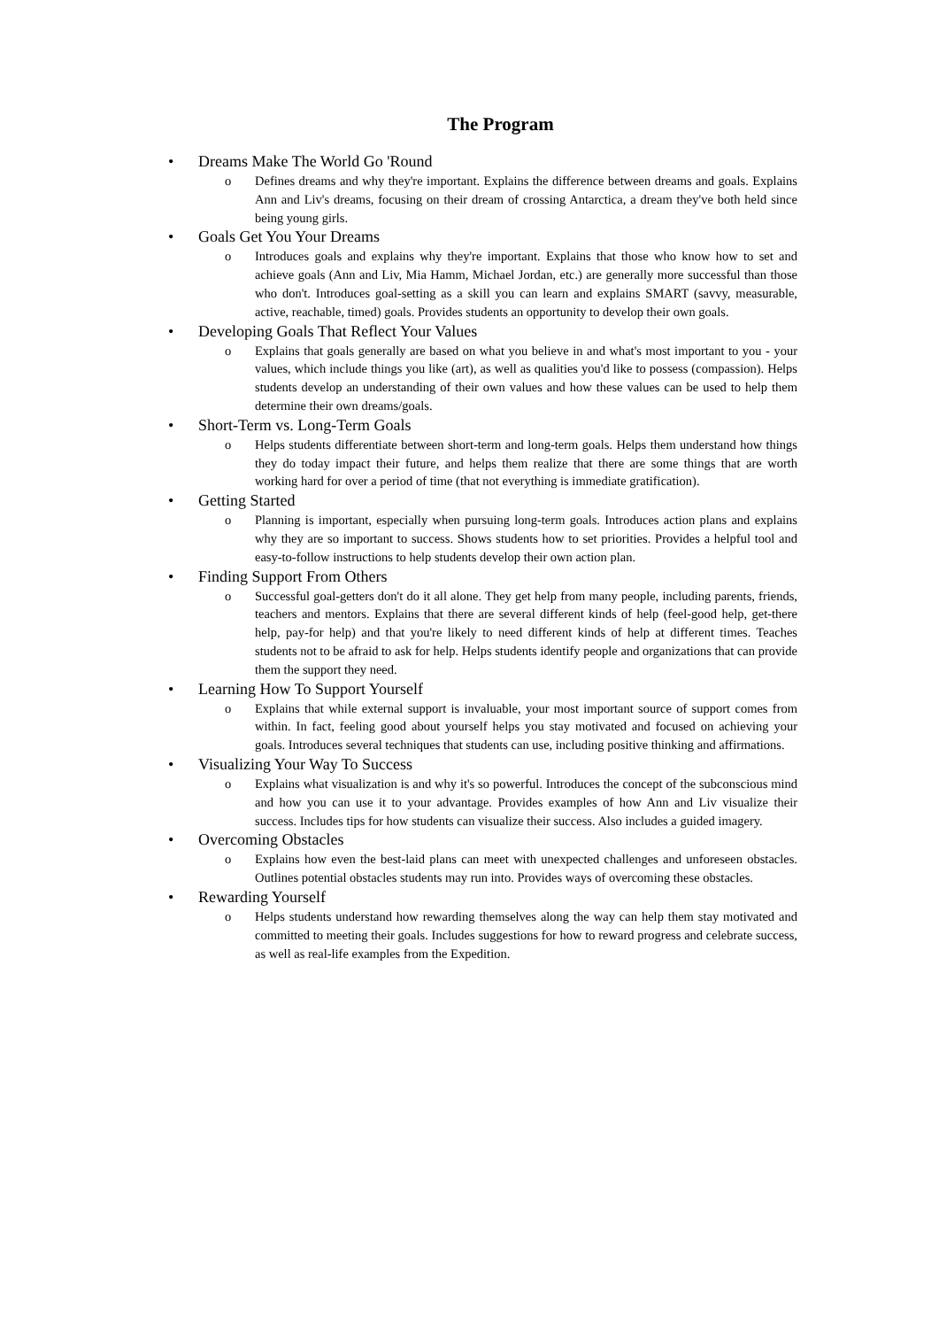The Program
• Dreams Make The World Go 'Round
o Defines dreams and why they're important. Explains the difference between dreams and goals. Explains Ann and Liv's dreams, focusing on their dream of crossing Antarctica, a dream they've both held since being young girls.
• Goals Get You Your Dreams
o Introduces goals and explains why they're important. Explains that those who know how to set and achieve goals (Ann and Liv, Mia Hamm, Michael Jordan, etc.) are generally more successful than those who don't. Introduces goal-setting as a skill you can learn and explains SMART (savvy, measurable, active, reachable, timed) goals. Provides students an opportunity to develop their own goals.
• Developing Goals That Reflect Your Values
o Explains that goals generally are based on what you believe in and what's most important to you - your values, which include things you like (art), as well as qualities you'd like to possess (compassion). Helps students develop an understanding of their own values and how these values can be used to help them determine their own dreams/goals.
• Short-Term vs. Long-Term Goals
o Helps students differentiate between short-term and long-term goals. Helps them understand how things they do today impact their future, and helps them realize that there are some things that are worth working hard for over a period of time (that not everything is immediate gratification).
• Getting Started
o Planning is important, especially when pursuing long-term goals. Introduces action plans and explains why they are so important to success. Shows students how to set priorities. Provides a helpful tool and easy-to-follow instructions to help students develop their own action plan.
• Finding Support From Others
o Successful goal-getters don't do it all alone. They get help from many people, including parents, friends, teachers and mentors. Explains that there are several different kinds of help (feel-good help, get-there help, pay-for help) and that you're likely to need different kinds of help at different times. Teaches students not to be afraid to ask for help. Helps students identify people and organizations that can provide them the support they need.
• Learning How To Support Yourself
o Explains that while external support is invaluable, your most important source of support comes from within. In fact, feeling good about yourself helps you stay motivated and focused on achieving your goals. Introduces several techniques that students can use, including positive thinking and affirmations.
• Visualizing Your Way To Success
o Explains what visualization is and why it's so powerful. Introduces the concept of the subconscious mind and how you can use it to your advantage. Provides examples of how Ann and Liv visualize their success. Includes tips for how students can visualize their success. Also includes a guided imagery.
• Overcoming Obstacles
o Explains how even the best-laid plans can meet with unexpected challenges and unforeseen obstacles. Outlines potential obstacles students may run into. Provides ways of overcoming these obstacles.
• Rewarding Yourself
o Helps students understand how rewarding themselves along the way can help them stay motivated and committed to meeting their goals. Includes suggestions for how to reward progress and celebrate success, as well as real-life examples from the Expedition.